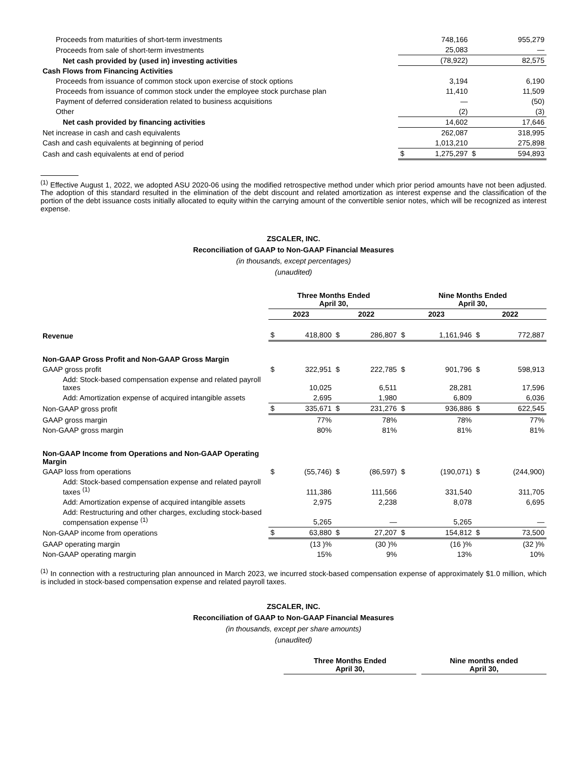| Proceeds from maturities of short-term investments | | 748,166 | | 955,279 |
| Proceeds from sale of short-term investments | | 25,083 | | — |
| Net cash provided by (used in) investing activities | | (78,922) | | 82,575 |
| Cash Flows from Financing Activities | | | | |
| Proceeds from issuance of common stock upon exercise of stock options | | 3,194 | | 6,190 |
| Proceeds from issuance of common stock under the employee stock purchase plan | | 11,410 | | 11,509 |
| Payment of deferred consideration related to business acquisitions | | — | | (50) |
| Other | | (2) | | (3) |
| Net cash provided by financing activities | | 14,602 | | 17,646 |
| Net increase in cash and cash equivalents | | 262,087 | | 318,995 |
| Cash and cash equivalents at beginning of period | | 1,013,210 | | 275,898 |
| Cash and cash equivalents at end of period | $ | 1,275,297 | $ | 594,893 |
<sup>(1)</sup> Effective August 1, 2022, we adopted ASU 2020-06 using the modified retrospective method under which prior period amounts have not been adjusted. The adoption of this standard resulted in the elimination of the debt discount and related amortization as interest expense and the classification of the portion of the debt issuance costs initially allocated to equity within the carrying amount of the convertible senior notes, which will be recognized as interest expense.
ZSCALER, INC.
Reconciliation of GAAP to Non-GAAP Financial Measures
(in thousands, except percentages)
(unaudited)
| | Three Months Ended April 30, | | | | Nine Months Ended April 30, | | | |
| | 2023 | | 2022 | | 2023 | | 2022 | |
| Revenue | $ | 418,800 | $ | 286,807 | $ | 1,161,946 | $ | 772,887 |
| Non-GAAP Gross Profit and Non-GAAP Gross Margin | | | | | | | | |
| GAAP gross profit | $ | 322,951 | $ | 222,785 | $ | 901,796 | $ | 598,913 |
| Add: Stock-based compensation expense and related payroll taxes | | 10,025 | | 6,511 | | 28,281 | | 17,596 |
| Add: Amortization expense of acquired intangible assets | | 2,695 | | 1,980 | | 6,809 | | 6,036 |
| Non-GAAP gross profit | $ | 335,671 | $ | 231,276 | $ | 936,886 | $ | 622,545 |
| GAAP gross margin | | 77% | | 78% | | 78% | | 77% |
| Non-GAAP gross margin | | 80% | | 81% | | 81% | | 81% |
| Non-GAAP Income from Operations and Non-GAAP Operating Margin | | | | | | | | |
| GAAP loss from operations | $ | (55,746) | $ | (86,597) | $ | (190,071) | $ | (244,900) |
| Add: Stock-based compensation expense and related payroll taxes <sup>(1)</sup> | | 111,386 | | 111,566 | | 331,540 | | 311,705 |
| Add: Amortization expense of acquired intangible assets | | 2,975 | | 2,238 | | 8,078 | | 6,695 |
| Add: Restructuring and other charges, excluding stock-based compensation expense <sup>(1)</sup> | | 5,265 | | — | | 5,265 | | — |
| Non-GAAP income from operations | $ | 63,880 | $ | 27,207 | $ | 154,812 | $ | 73,500 |
| GAAP operating margin | | (13 )% | | (30 )% | | (16 )% | | (32 )% |
| Non-GAAP operating margin | | 15% | | 9% | | 13% | | 10% |
<sup>(1)</sup> In connection with a restructuring plan announced in March 2023, we incurred stock-based compensation expense of approximately $1.0 million, which is included in stock-based compensation expense and related payroll taxes.
ZSCALER, INC.
Reconciliation of GAAP to Non-GAAP Financial Measures
(in thousands, except per share amounts)
(unaudited)
| | Three Months Ended April 30, | | Nine months ended April 30, |